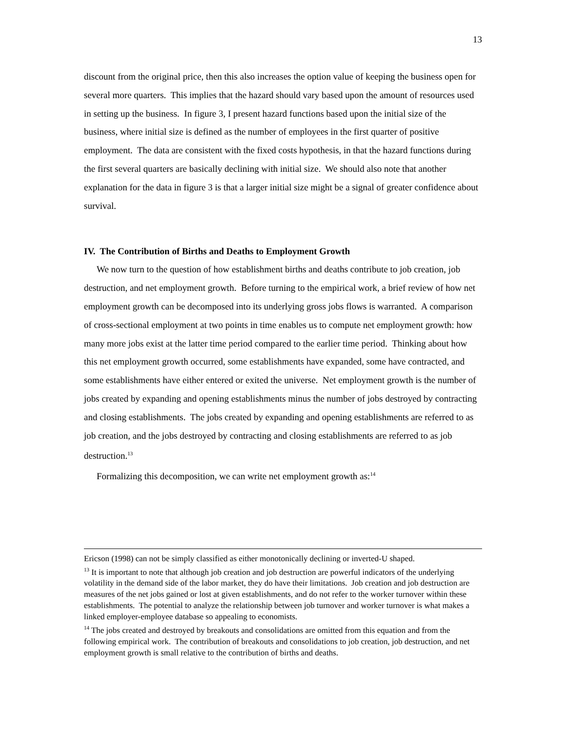13
discount from the original price, then this also increases the option value of keeping the business open for several more quarters. This implies that the hazard should vary based upon the amount of resources used in setting up the business. In figure 3, I present hazard functions based upon the initial size of the business, where initial size is defined as the number of employees in the first quarter of positive employment. The data are consistent with the fixed costs hypothesis, in that the hazard functions during the first several quarters are basically declining with initial size. We should also note that another explanation for the data in figure 3 is that a larger initial size might be a signal of greater confidence about survival.
IV. The Contribution of Births and Deaths to Employment Growth
We now turn to the question of how establishment births and deaths contribute to job creation, job destruction, and net employment growth. Before turning to the empirical work, a brief review of how net employment growth can be decomposed into its underlying gross jobs flows is warranted. A comparison of cross-sectional employment at two points in time enables us to compute net employment growth: how many more jobs exist at the latter time period compared to the earlier time period. Thinking about how this net employment growth occurred, some establishments have expanded, some have contracted, and some establishments have either entered or exited the universe. Net employment growth is the number of jobs created by expanding and opening establishments minus the number of jobs destroyed by contracting and closing establishments. The jobs created by expanding and opening establishments are referred to as job creation, and the jobs destroyed by contracting and closing establishments are referred to as job destruction.<sup>13</sup>
Formalizing this decomposition, we can write net employment growth as:<sup>14</sup>
Ericson (1998) can not be simply classified as either monotonically declining or inverted-U shaped.
<sup>13</sup> It is important to note that although job creation and job destruction are powerful indicators of the underlying volatility in the demand side of the labor market, they do have their limitations. Job creation and job destruction are measures of the net jobs gained or lost at given establishments, and do not refer to the worker turnover within these establishments. The potential to analyze the relationship between job turnover and worker turnover is what makes a linked employer-employee database so appealing to economists.
<sup>14</sup> The jobs created and destroyed by breakouts and consolidations are omitted from this equation and from the following empirical work. The contribution of breakouts and consolidations to job creation, job destruction, and net employment growth is small relative to the contribution of births and deaths.